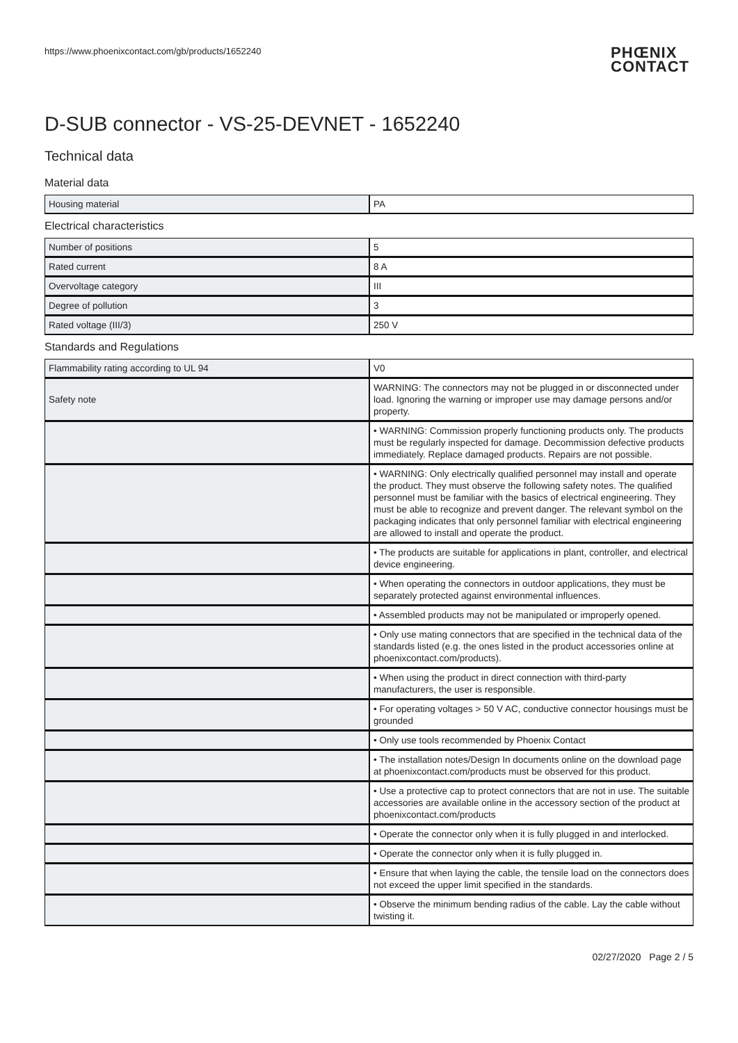https://www.phoenixcontact.com/gb/products/1652240 PHŒNIX
CONTACT
D-SUB connector - VS-25-DEVNET - 1652240
Technical data
Material data
| Housing material | PA |
Electrical characteristics
| Number of positions | 5 |
| Rated current | 8 A |
| Overvoltage category | III |
| Degree of pollution | 3 |
| Rated voltage (III/3) | 250 V |
Standards and Regulations
| Flammability rating according to UL 94 | V0 |
| Safety note | WARNING: The connectors may not be plugged in or disconnected under load. Ignoring the warning or improper use may damage persons and/or property. |
| | • WARNING: Commission properly functioning products only. The products must be regularly inspected for damage. Decommission defective products immediately. Replace damaged products. Repairs are not possible. |
| | • WARNING: Only electrically qualified personnel may install and operate the product. They must observe the following safety notes. The qualified personnel must be familiar with the basics of electrical engineering. They must be able to recognize and prevent danger. The relevant symbol on the packaging indicates that only personnel familiar with electrical engineering are allowed to install and operate the product. |
| | • The products are suitable for applications in plant, controller, and electrical device engineering. |
| | • When operating the connectors in outdoor applications, they must be separately protected against environmental influences. |
| | • Assembled products may not be manipulated or improperly opened. |
| | • Only use mating connectors that are specified in the technical data of the standards listed (e.g. the ones listed in the product accessories online at phoenixcontact.com/products). |
| | • When using the product in direct connection with third-party manufacturers, the user is responsible. |
| | • For operating voltages > 50 V AC, conductive connector housings must be grounded |
| | • Only use tools recommended by Phoenix Contact |
| | • The installation notes/Design In documents online on the download page at phoenixcontact.com/products must be observed for this product. |
| | • Use a protective cap to protect connectors that are not in use. The suitable accessories are available online in the accessory section of the product at phoenixcontact.com/products |
| | • Operate the connector only when it is fully plugged in and interlocked. |
| | • Operate the connector only when it is fully plugged in. |
| | • Ensure that when laying the cable, the tensile load on the connectors does not exceed the upper limit specified in the standards. |
| | • Observe the minimum bending radius of the cable. Lay the cable without twisting it. |
02/27/2020 Page 2 / 5